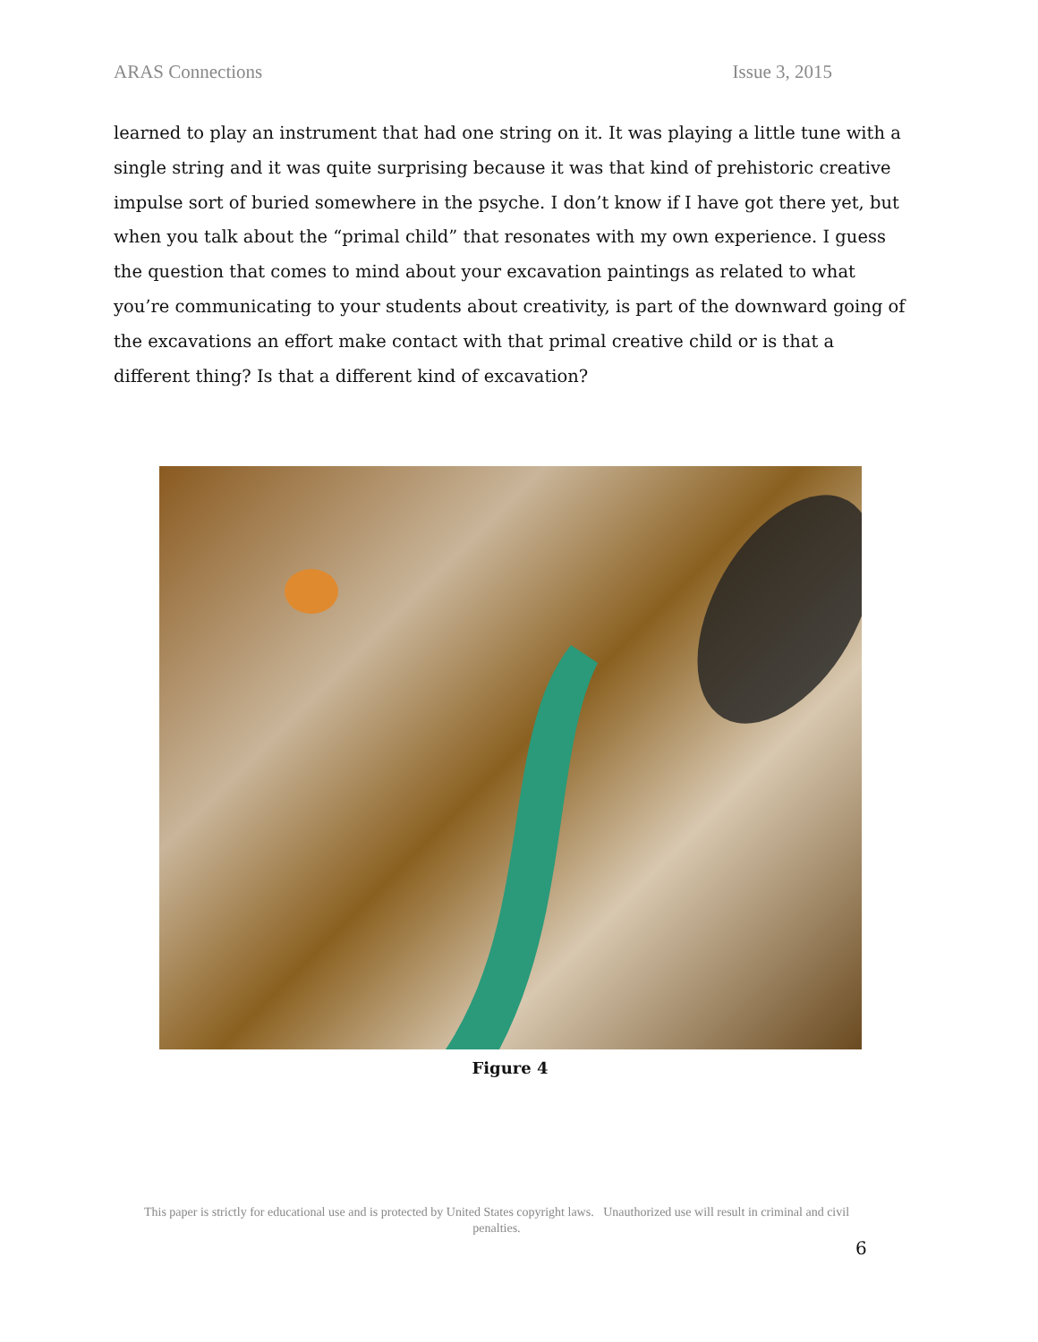ARAS Connections Issue 3, 2015
learned to play an instrument that had one string on it. It was playing a little tune with a single string and it was quite surprising because it was that kind of prehistoric creative impulse sort of buried somewhere in the psyche. I don’t know if I have got there yet, but when you talk about the “primal child” that resonates with my own experience. I guess the question that comes to mind about your excavation paintings as related to what you’re communicating to your students about creativity, is part of the downward going of the excavations an effort make contact with that primal creative child or is that a different thing? Is that a different kind of excavation?
Figure 4
This paper is strictly for educational use and is protected by United States copyright laws. Unauthorized use will result in criminal and civil penalties.
6